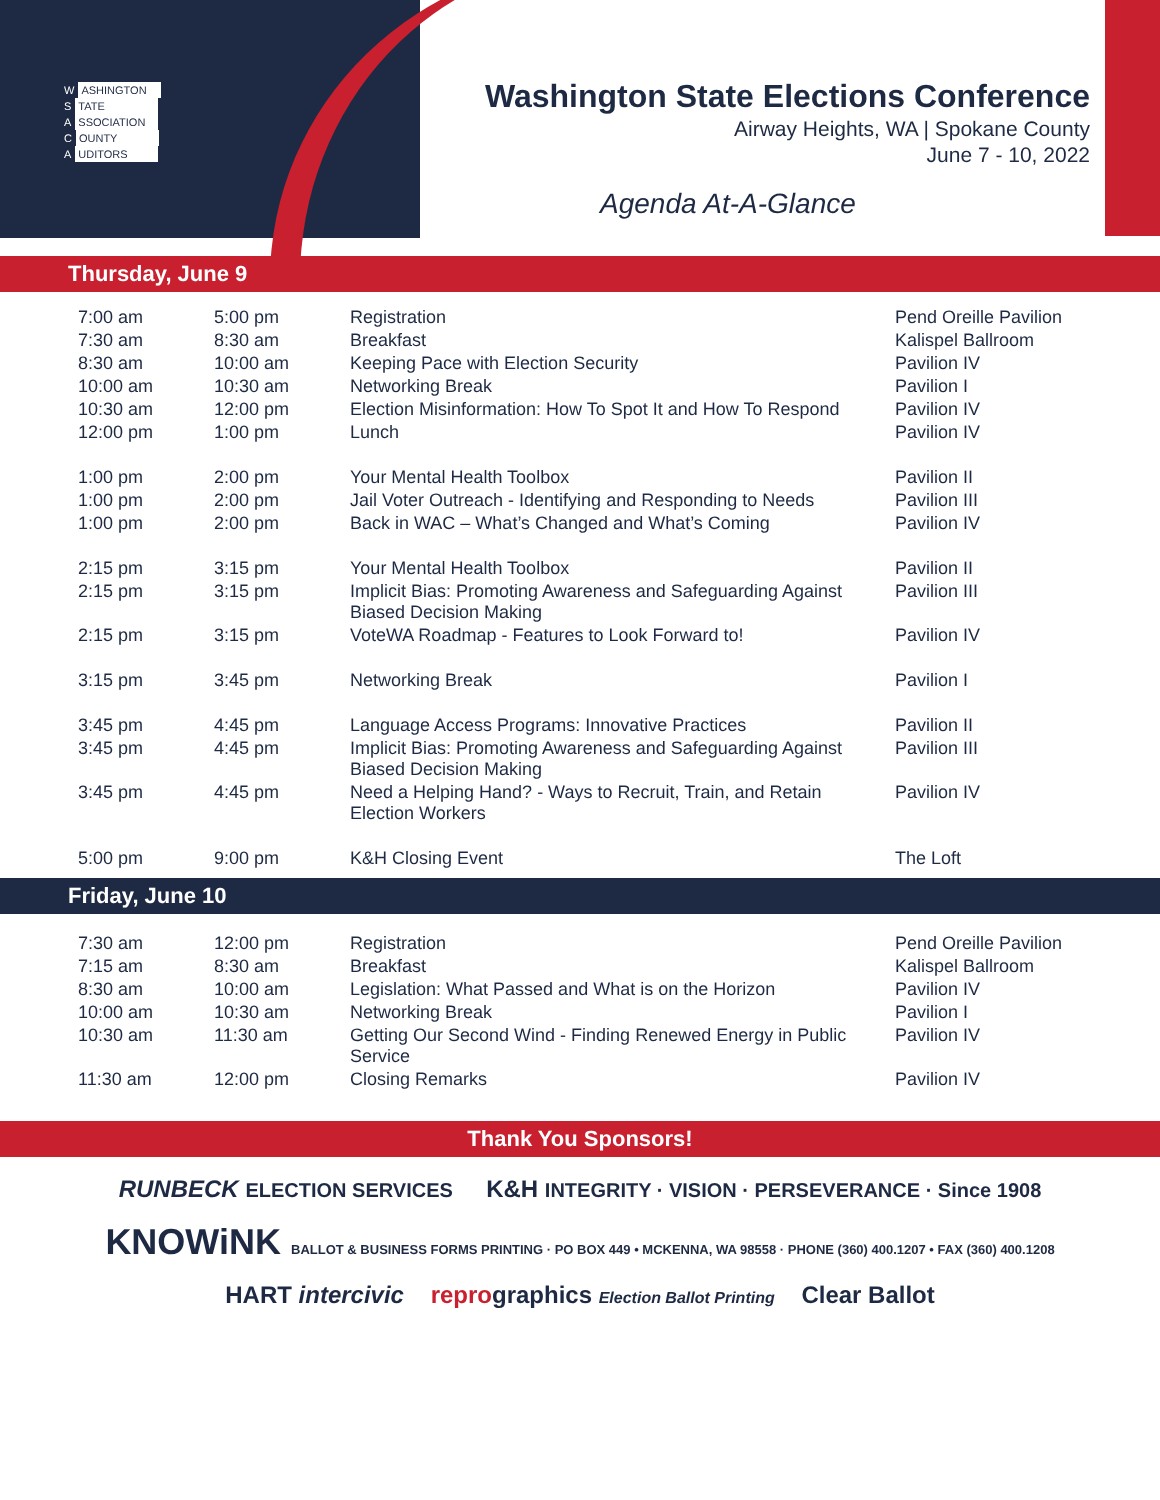W ASHINGTON
S TATE
A SSOCIATION
C OUNTY
A UDITORS
Washington State Elections Conference
Airway Heights, WA | Spokane County
June 7 - 10, 2022
Agenda At-A-Glance
Thursday, June 9
| 7:00 am | 5:00 pm | Registration | Pend Oreille Pavilion |
| 7:30 am | 8:30 am | Breakfast | Kalispel Ballroom |
| 8:30 am | 10:00 am | Keeping Pace with Election Security | Pavilion IV |
| 10:00 am | 10:30 am | Networking Break | Pavilion I |
| 10:30 am | 12:00 pm | Election Misinformation: How To Spot It and How To Respond | Pavilion IV |
| 12:00 pm | 1:00 pm | Lunch | Pavilion IV |
| 1:00 pm | 2:00 pm | Your Mental Health Toolbox | Pavilion II |
| 1:00 pm | 2:00 pm | Jail Voter Outreach - Identifying and Responding to Needs | Pavilion III |
| 1:00 pm | 2:00 pm | Back in WAC – What’s Changed and What’s Coming | Pavilion IV |
| 2:15 pm | 3:15 pm | Your Mental Health Toolbox | Pavilion II |
| 2:15 pm | 3:15 pm | Implicit Bias: Promoting Awareness and Safeguarding Against Biased Decision Making | Pavilion III |
| 2:15 pm | 3:15 pm | VoteWA Roadmap - Features to Look Forward to! | Pavilion IV |
| 3:15 pm | 3:45 pm | Networking Break | Pavilion I |
| 3:45 pm | 4:45 pm | Language Access Programs: Innovative Practices | Pavilion II |
| 3:45 pm | 4:45 pm | Implicit Bias: Promoting Awareness and Safeguarding Against Biased Decision Making | Pavilion III |
| 3:45 pm | 4:45 pm | Need a Helping Hand? - Ways to Recruit, Train, and Retain Election Workers | Pavilion IV |
| 5:00 pm | 9:00 pm | K&H Closing Event | The Loft |
Friday, June 10
| 7:30 am | 12:00 pm | Registration | Pend Oreille Pavilion |
| 7:15 am | 8:30 am | Breakfast | Kalispel Ballroom |
| 8:30 am | 10:00 am | Legislation: What Passed and What is on the Horizon | Pavilion IV |
| 10:00 am | 10:30 am | Networking Break | Pavilion I |
| 10:30 am | 11:30 am | Getting Our Second Wind - Finding Renewed Energy in Public Service | Pavilion IV |
| 11:30 am | 12:00 pm | Closing Remarks | Pavilion IV |
Thank You Sponsors!
RUNBECK ELECTION SERVICES K&H INTEGRITY · VISION · PERSEVERANCE · Since 1908
KNOWiNK BALLOT & BUSINESS FORMS PRINTING · PO BOX 449 • MCKENNA, WA 98558 · PHONE (360) 400.1207 • FAX (360) 400.1208
HART intercivic reprographics Election Ballot Printing Clear Ballot